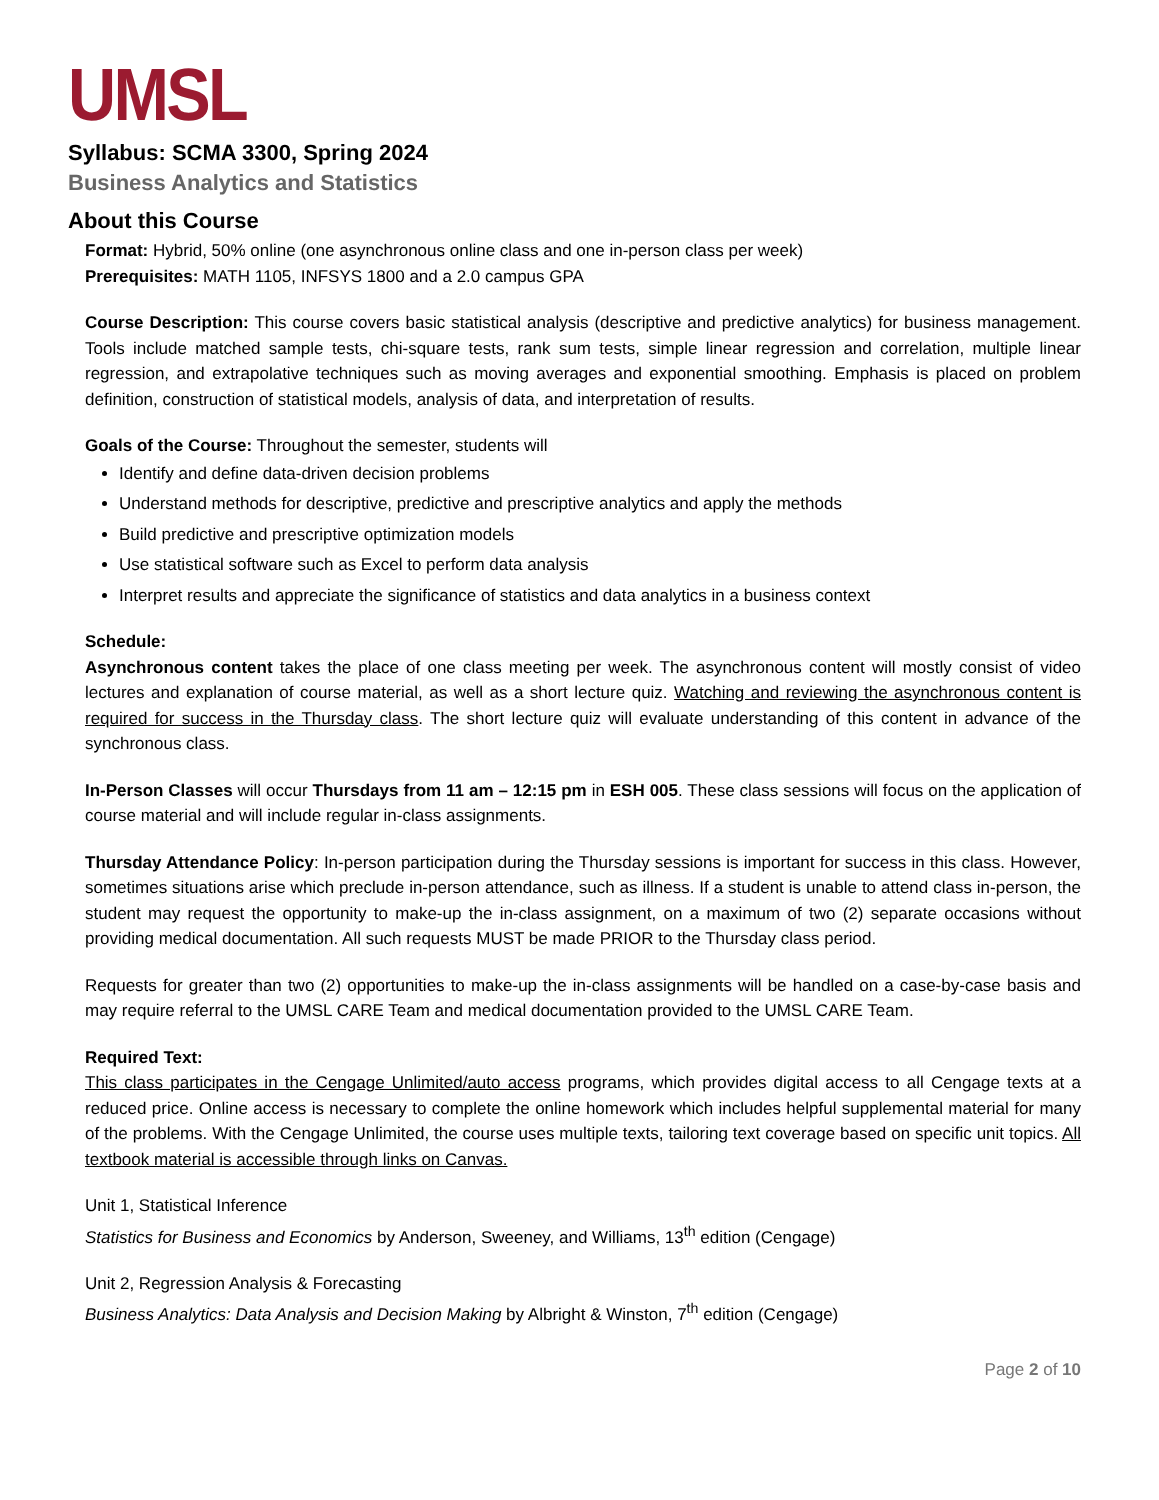UMSL
Syllabus: SCMA 3300, Spring 2024
Business Analytics and Statistics
About this Course
Format: Hybrid, 50% online (one asynchronous online class and one in-person class per week)
Prerequisites: MATH 1105, INFSYS 1800 and a 2.0 campus GPA
Course Description: This course covers basic statistical analysis (descriptive and predictive analytics) for business management. Tools include matched sample tests, chi-square tests, rank sum tests, simple linear regression and correlation, multiple linear regression, and extrapolative techniques such as moving averages and exponential smoothing. Emphasis is placed on problem definition, construction of statistical models, analysis of data, and interpretation of results.
Goals of the Course: Throughout the semester, students will
Identify and define data-driven decision problems
Understand methods for descriptive, predictive and prescriptive analytics and apply the methods
Build predictive and prescriptive optimization models
Use statistical software such as Excel to perform data analysis
Interpret results and appreciate the significance of statistics and data analytics in a business context
Schedule:
Asynchronous content takes the place of one class meeting per week. The asynchronous content will mostly consist of video lectures and explanation of course material, as well as a short lecture quiz. Watching and reviewing the asynchronous content is required for success in the Thursday class. The short lecture quiz will evaluate understanding of this content in advance of the synchronous class.
In-Person Classes will occur Thursdays from 11 am – 12:15 pm in ESH 005. These class sessions will focus on the application of course material and will include regular in-class assignments.
Thursday Attendance Policy: In-person participation during the Thursday sessions is important for success in this class. However, sometimes situations arise which preclude in-person attendance, such as illness. If a student is unable to attend class in-person, the student may request the opportunity to make-up the in-class assignment, on a maximum of two (2) separate occasions without providing medical documentation. All such requests MUST be made PRIOR to the Thursday class period.
Requests for greater than two (2) opportunities to make-up the in-class assignments will be handled on a case-by-case basis and may require referral to the UMSL CARE Team and medical documentation provided to the UMSL CARE Team.
Required Text:
This class participates in the Cengage Unlimited/auto access programs, which provides digital access to all Cengage texts at a reduced price. Online access is necessary to complete the online homework which includes helpful supplemental material for many of the problems. With the Cengage Unlimited, the course uses multiple texts, tailoring text coverage based on specific unit topics. All textbook material is accessible through links on Canvas.
Unit 1, Statistical Inference
Statistics for Business and Economics by Anderson, Sweeney, and Williams, 13<sup>th</sup> edition (Cengage)
Unit 2, Regression Analysis & Forecasting
Business Analytics: Data Analysis and Decision Making by Albright & Winston, 7<sup>th</sup> edition (Cengage)
Page 2 of 10